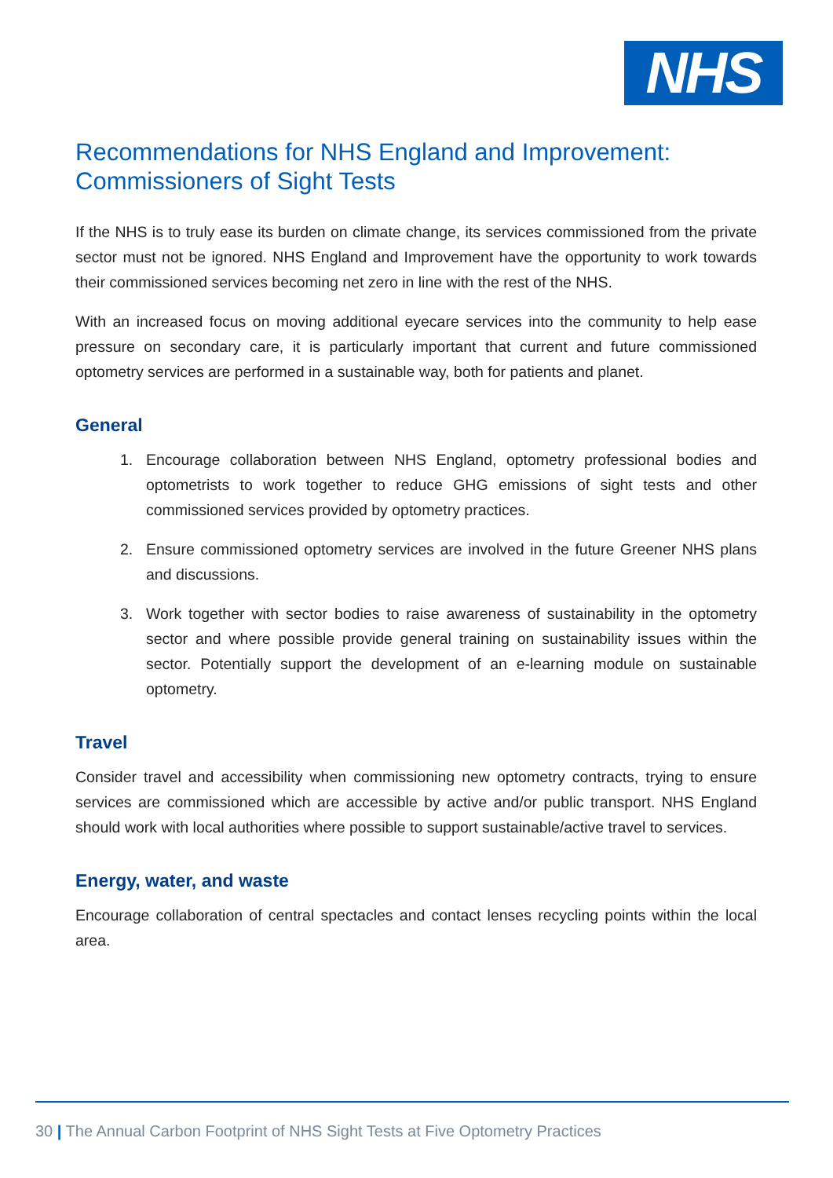NHS
Recommendations for NHS England and Improvement: Commissioners of Sight Tests
If the NHS is to truly ease its burden on climate change, its services commissioned from the private sector must not be ignored. NHS England and Improvement have the opportunity to work towards their commissioned services becoming net zero in line with the rest of the NHS.
With an increased focus on moving additional eyecare services into the community to help ease pressure on secondary care, it is particularly important that current and future commissioned optometry services are performed in a sustainable way, both for patients and planet.
General
1. Encourage collaboration between NHS England, optometry professional bodies and optometrists to work together to reduce GHG emissions of sight tests and other commissioned services provided by optometry practices.
2. Ensure commissioned optometry services are involved in the future Greener NHS plans and discussions.
3. Work together with sector bodies to raise awareness of sustainability in the optometry sector and where possible provide general training on sustainability issues within the sector. Potentially support the development of an e-learning module on sustainable optometry.
Travel
Consider travel and accessibility when commissioning new optometry contracts, trying to ensure services are commissioned which are accessible by active and/or public transport. NHS England should work with local authorities where possible to support sustainable/active travel to services.
Energy, water, and waste
Encourage collaboration of central spectacles and contact lenses recycling points within the local area.
30 | The Annual Carbon Footprint of NHS Sight Tests at Five Optometry Practices